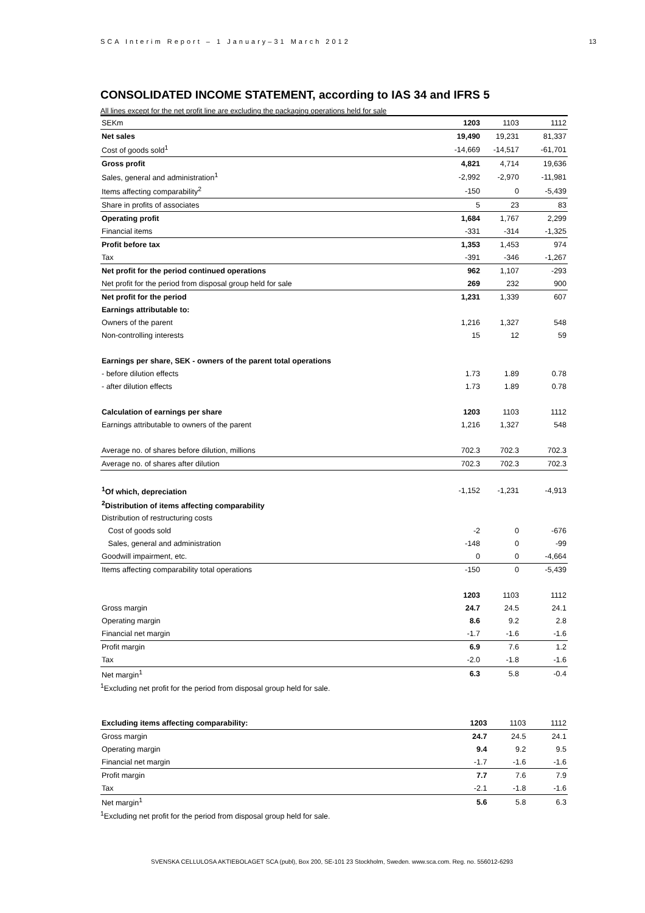SCA Interim Report – 1 January–31 March 2012 13
CONSOLIDATED INCOME STATEMENT, according to IAS 34 and IFRS 5
All lines except for the net profit line are excluding the packaging operations held for sale
| SEKm | 1203 | 1103 | 1112 |
| Net sales | 19,490 | 19,231 | 81,337 |
| Cost of goods sold<sup>1</sup> | -14,669 | -14,517 | -61,701 |
| Gross profit | 4,821 | 4,714 | 19,636 |
| Sales, general and administration<sup>1</sup> | -2,992 | -2,970 | -11,981 |
| Items affecting comparability<sup>2</sup> | -150 | 0 | -5,439 |
| Share in profits of associates | 5 | 23 | 83 |
| Operating profit | 1,684 | 1,767 | 2,299 |
| Financial items | -331 | -314 | -1,325 |
| Profit before tax | 1,353 | 1,453 | 974 |
| Tax | -391 | -346 | -1,267 |
| Net profit for the period continued operations | 962 | 1,107 | -293 |
| Net profit for the period from disposal group held for sale | 269 | 232 | 900 |
| Net profit for the period | 1,231 | 1,339 | 607 |
| Earnings attributable to: | | | |
| Owners of the parent | 1,216 | 1,327 | 548 |
| Non-controlling interests | 15 | 12 | 59 |
| Earnings per share, SEK - owners of the parent total operations | | | |
| - before dilution effects | 1.73 | 1.89 | 0.78 |
| - after dilution effects | 1.73 | 1.89 | 0.78 |
| Calculation of earnings per share | 1203 | 1103 | 1112 |
| Earnings attributable to owners of the parent | 1,216 | 1,327 | 548 |
| Average no. of shares before dilution, millions | 702.3 | 702.3 | 702.3 |
| Average no. of shares after dilution | 702.3 | 702.3 | 702.3 |
| <sup>1</sup> Of which, depreciation | -1,152 | -1,231 | -4,913 |
| <sup>2</sup> Distribution of items affecting comparability | | | |
| Distribution of restructuring costs | | | |
| Cost of goods sold | -2 | 0 | -676 |
| Sales, general and administration | -148 | 0 | -99 |
| Goodwill impairment, etc. | 0 | 0 | -4,664 |
| Items affecting comparability total operations | -150 | 0 | -5,439 |
| | 1203 | 1103 | 1112 |
| Gross margin | 24.7 | 24.5 | 24.1 |
| Operating margin | 8.6 | 9.2 | 2.8 |
| Financial net margin | -1.7 | -1.6 | -1.6 |
| Profit margin | 6.9 | 7.6 | 1.2 |
| Tax | -2.0 | -1.8 | -1.6 |
| Net margin<sup>1</sup> | 6.3 | 5.8 | -0.4 |
<sup>1</sup> Excluding net profit for the period from disposal group held for sale.
| Excluding items affecting comparability: | 1203 | 1103 | 1112 |
| Gross margin | 24.7 | 24.5 | 24.1 |
| Operating margin | 9.4 | 9.2 | 9.5 |
| Financial net margin | -1.7 | -1.6 | -1.6 |
| Profit margin | 7.7 | 7.6 | 7.9 |
| Tax | -2.1 | -1.8 | -1.6 |
| Net margin<sup>1</sup> | 5.6 | 5.8 | 6.3 |
<sup>1</sup> Excluding net profit for the period from disposal group held for sale.
SVENSKA CELLULOSA AKTIEBOLAGET SCA (publ), Box 200, SE-101 23 Stockholm, Sweden. www.sca.com. Reg. no. 556012-6293